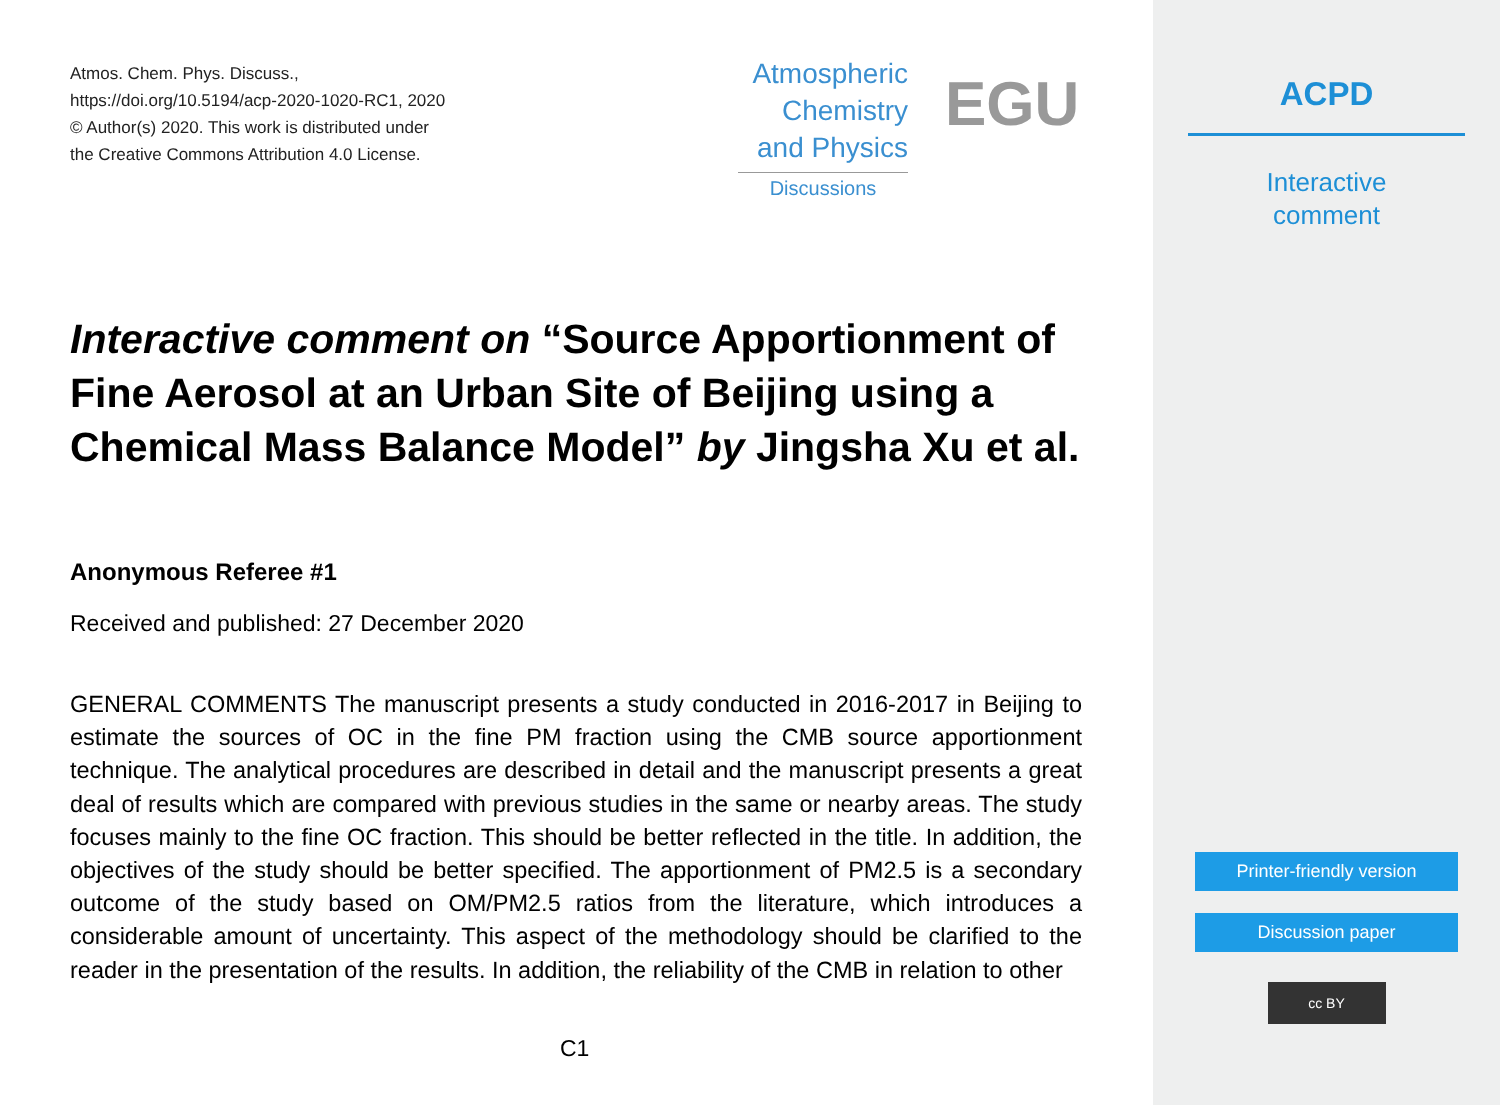Atmos. Chem. Phys. Discuss.,
https://doi.org/10.5194/acp-2020-1020-RC1, 2020
© Author(s) 2020. This work is distributed under
the Creative Commons Attribution 4.0 License.
Atmospheric
Chemistry
and Physics
Discussions
EGU
Interactive comment on “Source Apportionment of Fine Aerosol at an Urban Site of Beijing using a Chemical Mass Balance Model” by Jingsha Xu et al.
Anonymous Referee #1
Received and published: 27 December 2020
GENERAL COMMENTS The manuscript presents a study conducted in 2016-2017 in Beijing to estimate the sources of OC in the fine PM fraction using the CMB source apportionment technique. The analytical procedures are described in detail and the manuscript presents a great deal of results which are compared with previous studies in the same or nearby areas. The study focuses mainly to the fine OC fraction. This should be better reflected in the title. In addition, the objectives of the study should be better specified. The apportionment of PM2.5 is a secondary outcome of the study based on OM/PM2.5 ratios from the literature, which introduces a considerable amount of uncertainty. This aspect of the methodology should be clarified to the reader in the presentation of the results. In addition, the reliability of the CMB in relation to other
C1
ACPD
Interactive
comment
Printer-friendly version
Discussion paper
cc BY